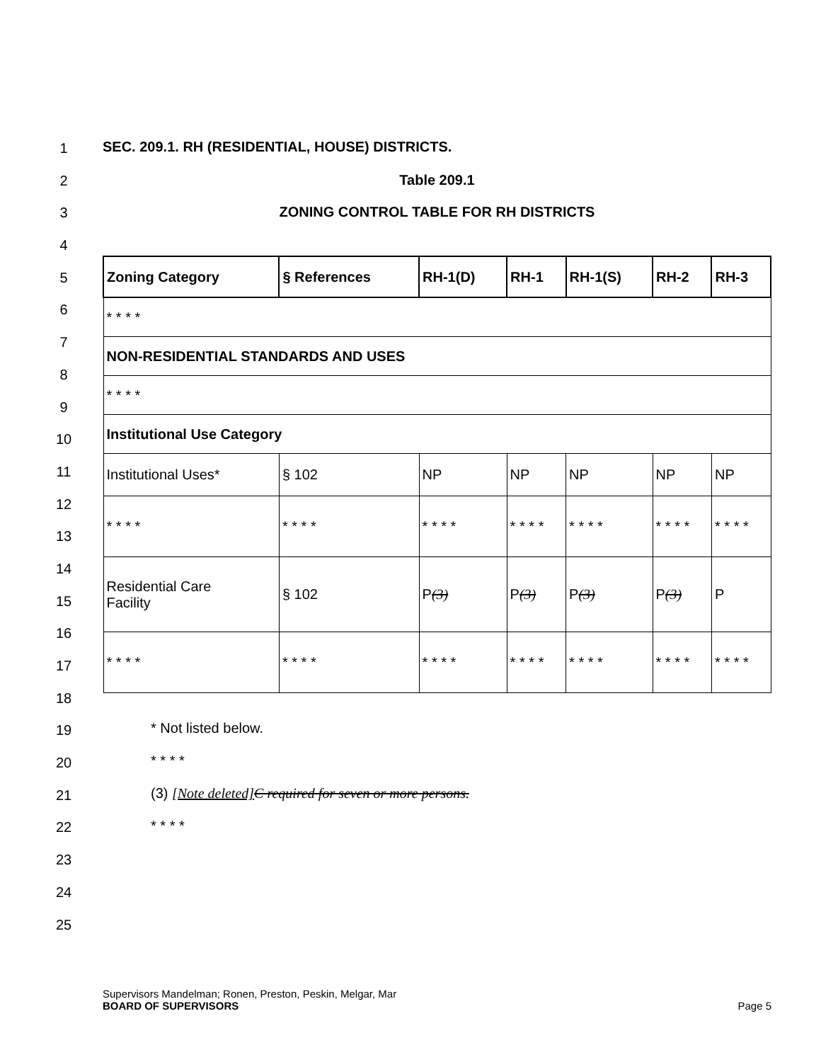1
2
3
4
5
6
7
8
9
10
11
12
13
14
15
16
17
18
19
20
21
22
23
24
25
SEC. 209.1. RH (RESIDENTIAL, HOUSE) DISTRICTS.
Table 209.1
ZONING CONTROL TABLE FOR RH DISTRICTS
| Zoning Category | § References | RH-1(D) | RH-1 | RH-1(S) | RH-2 | RH-3 |
| --- | --- | --- | --- | --- | --- | --- |
| * * * * | | | | | | |
| NON-RESIDENTIAL STANDARDS AND USES | | | | | | |
| * * * * | | | | | | |
| Institutional Use Category | | | | | | |
| Institutional Uses* | § 102 | NP | NP | NP | NP | NP |
| * * * * | * * * * | * * * * | * * * * | * * * * | * * * * | * * * * |
| Residential Care Facility | § 102 | P (3) | P (3) | P (3) | P (3) | P |
| * * * * | * * * * | * * * * | * * * * | * * * * | * * * * | * * * * |
* Not listed below.
* * * *
(3) [Note deleted] C required for seven or more persons.
* * * *
Supervisors Mandelman; Ronen, Preston, Peskin, Melgar, Mar
BOARD OF SUPERVISORS Page 5